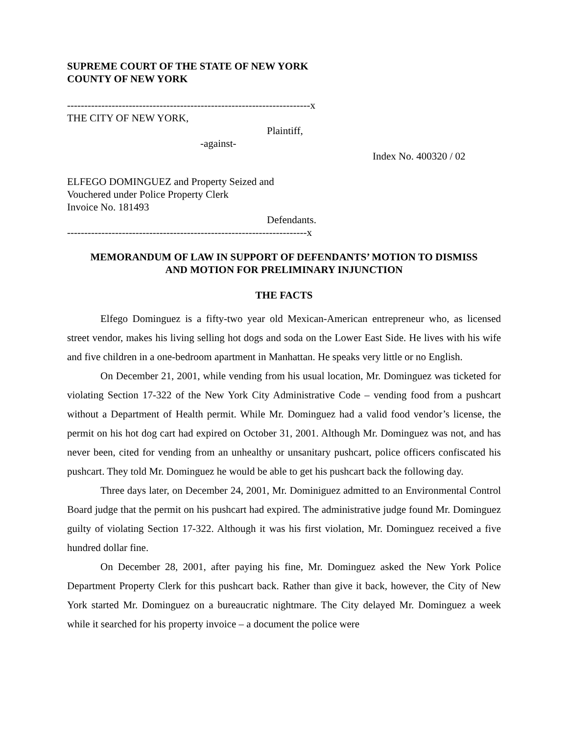SUPREME COURT OF THE STATE OF NEW YORK
COUNTY OF NEW YORK
-----------------------------------------------------------------------x
THE CITY OF NEW YORK,
Plaintiff,
-against-
Index No. 400320 / 02
ELFEGO DOMINGUEZ and Property Seized and
Vouchered under Police Property Clerk
Invoice No. 181493
Defendants.
----------------------------------------------------------------------x
MEMORANDUM OF LAW IN SUPPORT OF DEFENDANTS’ MOTION TO DISMISS
AND MOTION FOR PRELIMINARY INJUNCTION
THE FACTS
Elfego Dominguez is a fifty-two year old Mexican-American entrepreneur who, as licensed street vendor, makes his living selling hot dogs and soda on the Lower East Side. He lives with his wife and five children in a one-bedroom apartment in Manhattan. He speaks very little or no English.
On December 21, 2001, while vending from his usual location, Mr. Dominguez was ticketed for violating Section 17-322 of the New York City Administrative Code – vending food from a pushcart without a Department of Health permit. While Mr. Dominguez had a valid food vendor’s license, the permit on his hot dog cart had expired on October 31, 2001. Although Mr. Dominguez was not, and has never been, cited for vending from an unhealthy or unsanitary pushcart, police officers confiscated his pushcart. They told Mr. Dominguez he would be able to get his pushcart back the following day.
Three days later, on December 24, 2001, Mr. Dominiguez admitted to an Environmental Control Board judge that the permit on his pushcart had expired. The administrative judge found Mr. Dominguez guilty of violating Section 17-322. Although it was his first violation, Mr. Dominguez received a five hundred dollar fine.
On December 28, 2001, after paying his fine, Mr. Dominguez asked the New York Police Department Property Clerk for this pushcart back. Rather than give it back, however, the City of New York started Mr. Dominguez on a bureaucratic nightmare. The City delayed Mr. Dominguez a week while it searched for his property invoice – a document the police were